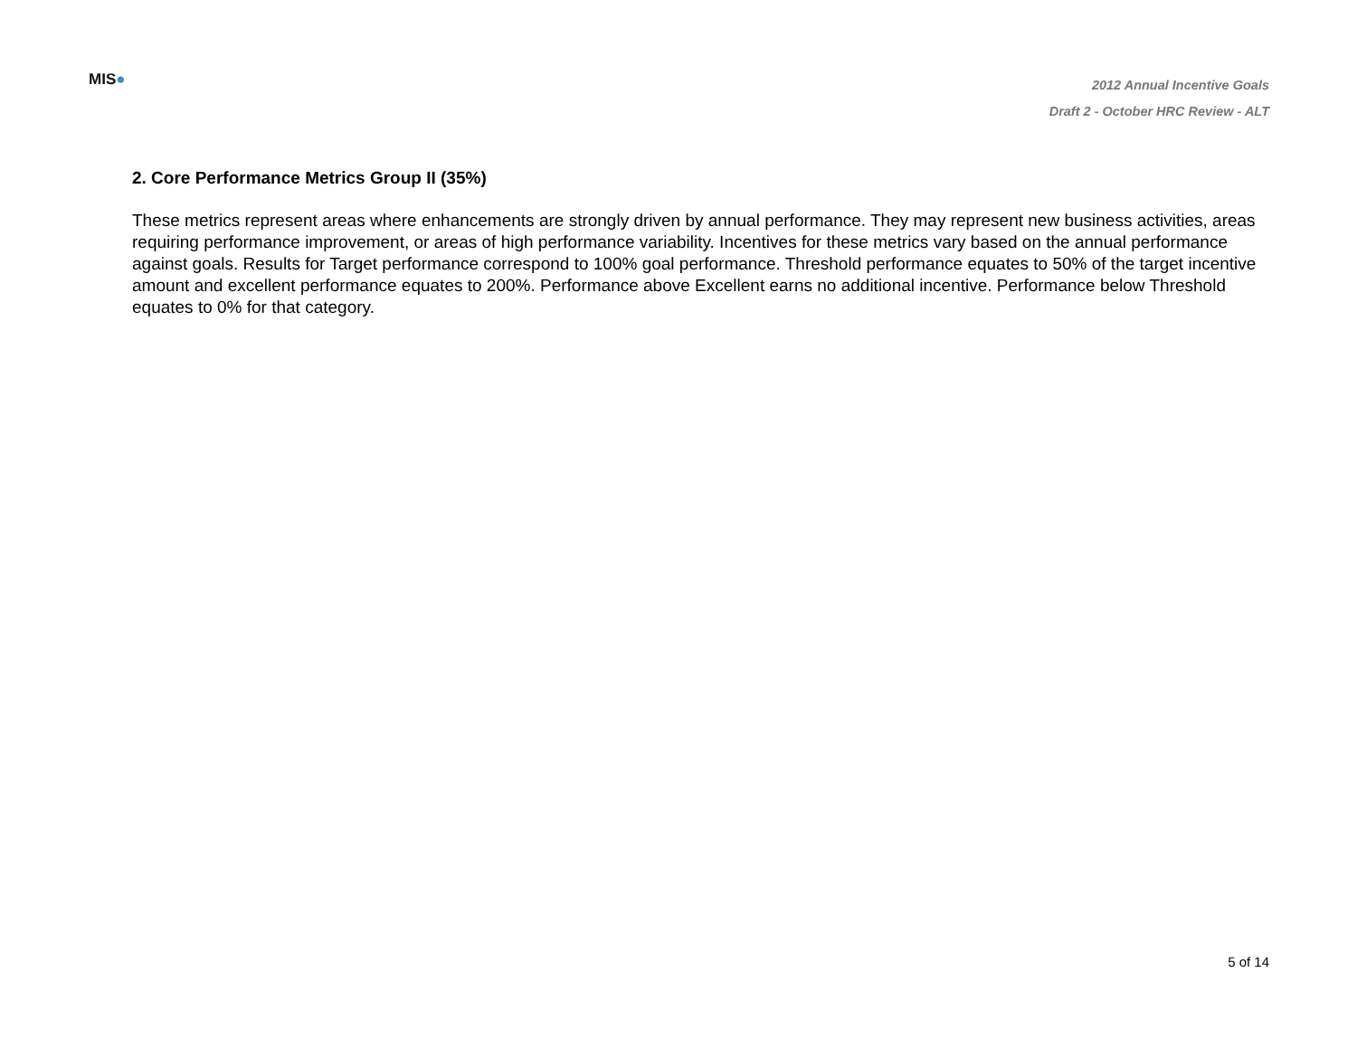MIS●
2012 Annual Incentive Goals
Draft 2 - October HRC Review - ALT
2. Core Performance Metrics Group II (35%)
These metrics represent areas where enhancements are strongly driven by annual performance. They may represent new business activities, areas requiring performance improvement, or areas of high performance variability. Incentives for these metrics vary based on the annual performance against goals. Results for Target performance correspond to 100% goal performance. Threshold performance equates to 50% of the target incentive amount and excellent performance equates to 200%. Performance above Excellent earns no additional incentive. Performance below Threshold equates to 0% for that category.
5 of 14